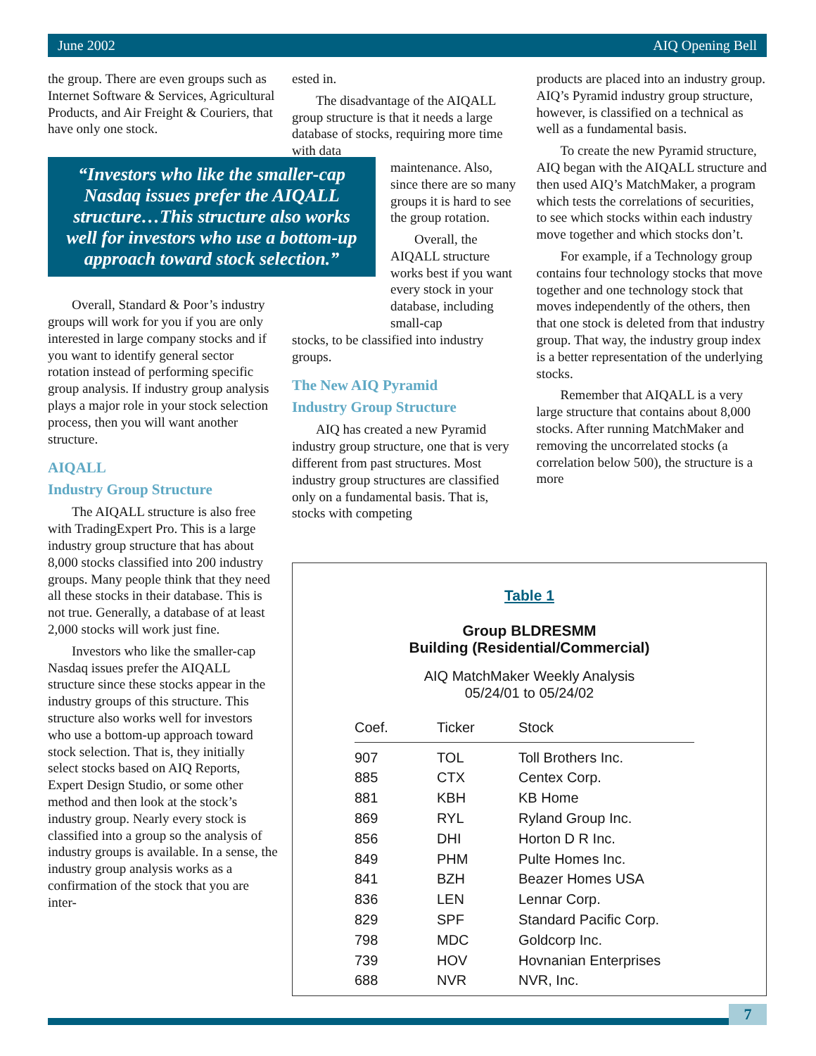June 2002 AIQ Opening Bell
the group. There are even groups such as Internet Software & Services, Agricultural Products, and Air Freight & Couriers, that have only one stock.
“Investors who like the smaller-cap Nasdaq issues prefer the AIQALL structure…This structure also works well for investors who use a bottom-up approach toward stock selection.”
Overall, Standard & Poor’s industry groups will work for you if you are only interested in large company stocks and if you want to identify general sector rotation instead of performing specific group analysis. If industry group analysis plays a major role in your stock selection process, then you will want another structure.
AIQALL
Industry Group Structure
The AIQALL structure is also free with TradingExpert Pro. This is a large industry group structure that has about 8,000 stocks classified into 200 industry groups. Many people think that they need all these stocks in their database. This is not true. Generally, a database of at least 2,000 stocks will work just fine.
Investors who like the smaller-cap Nasdaq issues prefer the AIQALL structure since these stocks appear in the industry groups of this structure. This structure also works well for investors who use a bottom-up approach toward stock selection. That is, they initially select stocks based on AIQ Reports, Expert Design Studio, or some other method and then look at the stock’s industry group. Nearly every stock is classified into a group so the analysis of industry groups is available. In a sense, the industry group analysis works as a confirmation of the stock that you are inter-
ested in.
The disadvantage of the AIQALL group structure is that it needs a large database of stocks, requiring more time with data
maintenance. Also, since there are so many groups it is hard to see the group rotation.
Overall, the
AIQALL structure works best if you want every stock in your database, including small-cap
stocks, to be classified into industry groups.
The New AIQ Pyramid
Industry Group Structure
AIQ has created a new Pyramid industry group structure, one that is very different from past structures. Most industry group structures are classified only on a fundamental basis. That is, stocks with competing
products are placed into an industry group. AIQ’s Pyramid industry group structure, however, is classified on a technical as well as a fundamental basis.
To create the new Pyramid structure, AIQ began with the AIQALL structure and then used AIQ’s MatchMaker, a program which tests the correlations of securities, to see which stocks within each industry move together and which stocks don’t.
For example, if a Technology group contains four technology stocks that move together and one technology stock that moves independently of the others, then that one stock is deleted from that industry group. That way, the industry group index is a better representation of the underlying stocks.
Remember that AIQALL is a very large structure that contains about 8,000 stocks. After running MatchMaker and removing the uncorrelated stocks (a correlation below 500), the structure is a more
Table 1
Group BLDRESMM
Building (Residential/Commercial)
AIQ MatchMaker Weekly Analysis
05/24/01 to 05/24/02
| Coef. | Ticker | Stock |
| --- | --- | --- |
| 907 | TOL | Toll Brothers Inc. |
| 885 | CTX | Centex Corp. |
| 881 | KBH | KB Home |
| 869 | RYL | Ryland Group Inc. |
| 856 | DHI | Horton D R Inc. |
| 849 | PHM | Pulte Homes Inc. |
| 841 | BZH | Beazer Homes USA |
| 836 | LEN | Lennar Corp. |
| 829 | SPF | Standard Pacific Corp. |
| 798 | MDC | Goldcorp Inc. |
| 739 | HOV | Hovnanian Enterprises |
| 688 | NVR | NVR, Inc. |
7